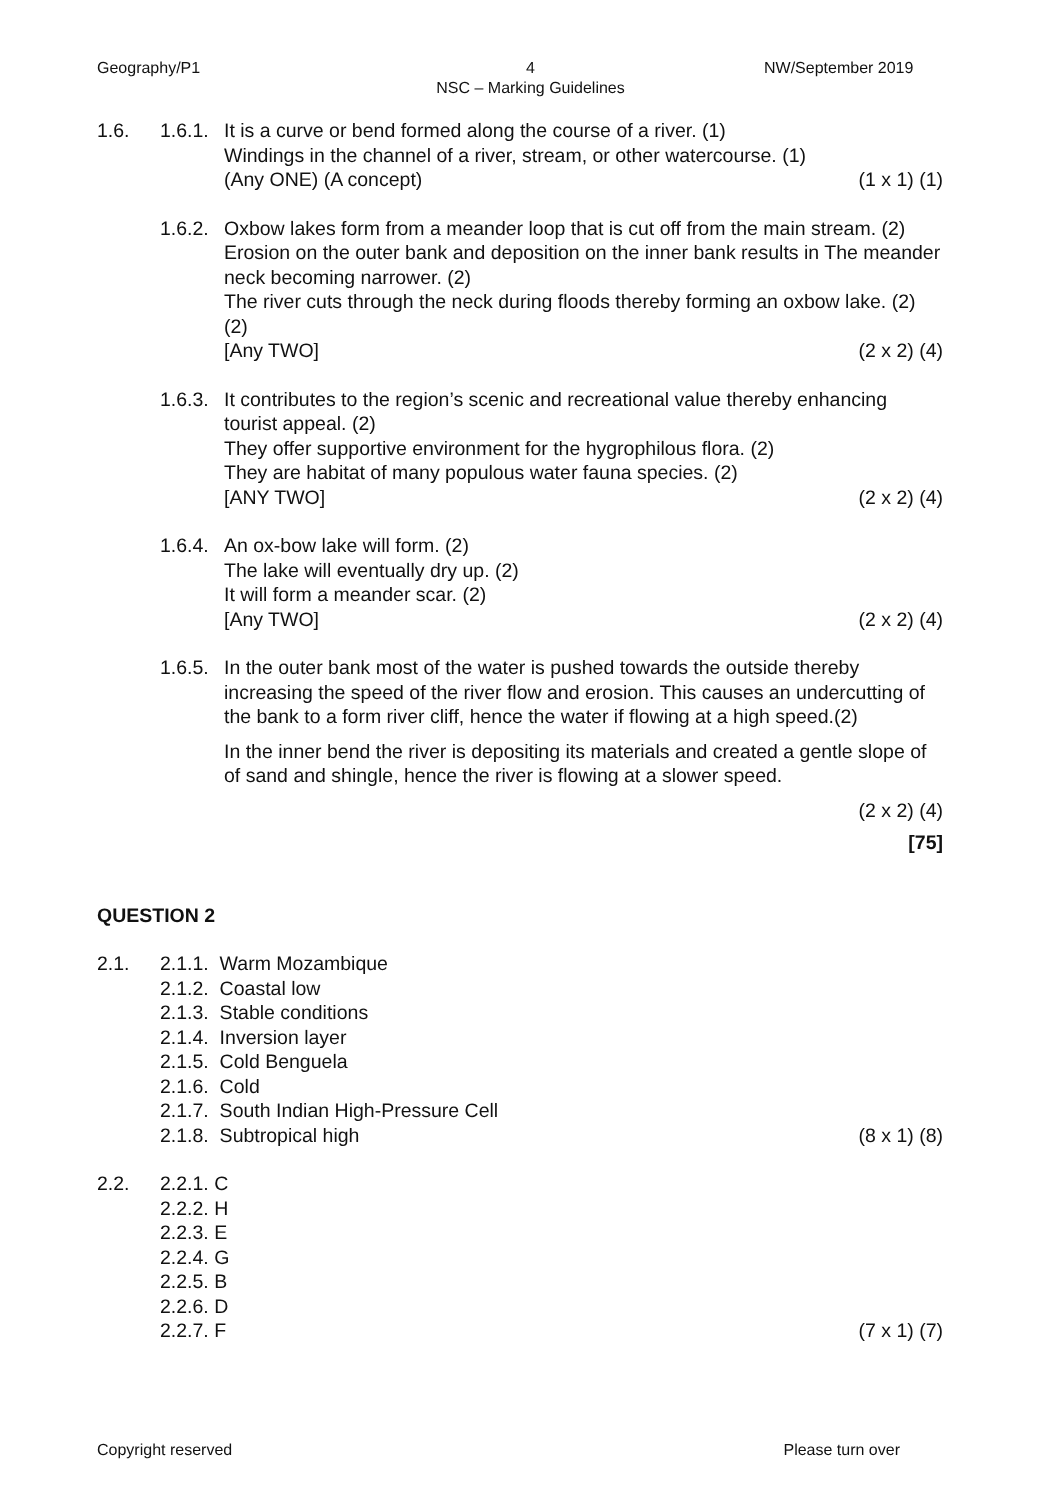Geography/P1 NW/September 2019
4
NSC – Marking Guidelines
1.6. 1.6.1.
It is a curve or bend formed along the course of a river. (1)
Windings in the channel of a river, stream, or other watercourse. (1)
(Any ONE) (A concept) (1 x 1) (1)
1.6.2.
Oxbow lakes form from a meander loop that is cut off from the main stream. (2)
Erosion on the outer bank and deposition on the inner bank results in The meander neck becoming narrower. (2)
The river cuts through the neck during floods thereby forming an oxbow lake. (2) (2)
[Any TWO] (2 x 2) (4)
1.6.3.
It contributes to the region’s scenic and recreational value thereby enhancing tourist appeal. (2)
They offer supportive environment for the hygrophilous flora. (2)
They are habitat of many populous water fauna species. (2)
[ANY TWO] (2 x 2) (4)
1.6.4.
An ox-bow lake will form. (2)
The lake will eventually dry up. (2)
It will form a meander scar. (2)
[Any TWO] (2 x 2) (4)
1.6.5.
In the outer bank most of the water is pushed towards the outside thereby increasing the speed of the river flow and erosion. This causes an undercutting of the bank to a form river cliff, hence the water if flowing at a high speed.(2)
In the inner bend the river is depositing its materials and created a gentle slope of of sand and shingle, hence the river is flowing at a slower speed.
(2 x 2) (4)
[75]
QUESTION 2
2.1. 2.1.1. Warm Mozambique
2.1.2. Coastal low
2.1.3. Stable conditions
2.1.4. Inversion layer
2.1.5. Cold Benguela
2.1.6. Cold
2.1.7. South Indian High-Pressure Cell
2.1.8. Subtropical high (8 x 1) (8)
2.2. 2.2.1. C
2.2.2. H
2.2.3. E
2.2.4. G
2.2.5. B
2.2.6. D
2.2.7. F (7 x 1) (7)
Copyright reserved Please turn over